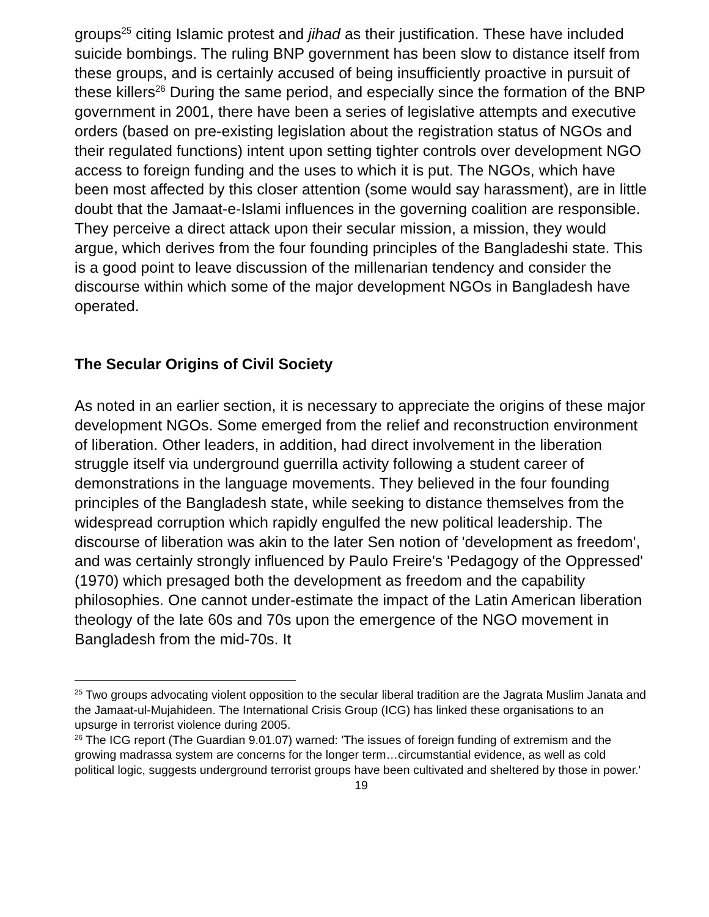groups<sup>25</sup> citing Islamic protest and jihad as their justification. These have included suicide bombings. The ruling BNP government has been slow to distance itself from these groups, and is certainly accused of being insufficiently proactive in pursuit of these killers<sup>26</sup> During the same period, and especially since the formation of the BNP government in 2001, there have been a series of legislative attempts and executive orders (based on pre-existing legislation about the registration status of NGOs and their regulated functions) intent upon setting tighter controls over development NGO access to foreign funding and the uses to which it is put. The NGOs, which have been most affected by this closer attention (some would say harassment), are in little doubt that the Jamaat-e-Islami influences in the governing coalition are responsible. They perceive a direct attack upon their secular mission, a mission, they would argue, which derives from the four founding principles of the Bangladeshi state. This is a good point to leave discussion of the millenarian tendency and consider the discourse within which some of the major development NGOs in Bangladesh have operated.
The Secular Origins of Civil Society
As noted in an earlier section, it is necessary to appreciate the origins of these major development NGOs. Some emerged from the relief and reconstruction environment of liberation. Other leaders, in addition, had direct involvement in the liberation struggle itself via underground guerrilla activity following a student career of demonstrations in the language movements. They believed in the four founding principles of the Bangladesh state, while seeking to distance themselves from the widespread corruption which rapidly engulfed the new political leadership. The discourse of liberation was akin to the later Sen notion of 'development as freedom', and was certainly strongly influenced by Paulo Freire's 'Pedagogy of the Oppressed' (1970) which presaged both the development as freedom and the capability philosophies. One cannot under-estimate the impact of the Latin American liberation theology of the late 60s and 70s upon the emergence of the NGO movement in Bangladesh from the mid-70s. It
<sup>25</sup> Two groups advocating violent opposition to the secular liberal tradition are the Jagrata Muslim Janata and the Jamaat-ul-Mujahideen. The International Crisis Group (ICG) has linked these organisations to an upsurge in terrorist violence during 2005.
<sup>26</sup> The ICG report (The Guardian 9.01.07) warned: 'The issues of foreign funding of extremism and the growing madrassa system are concerns for the longer term…circumstantial evidence, as well as cold political logic, suggests underground terrorist groups have been cultivated and sheltered by those in power.'
19